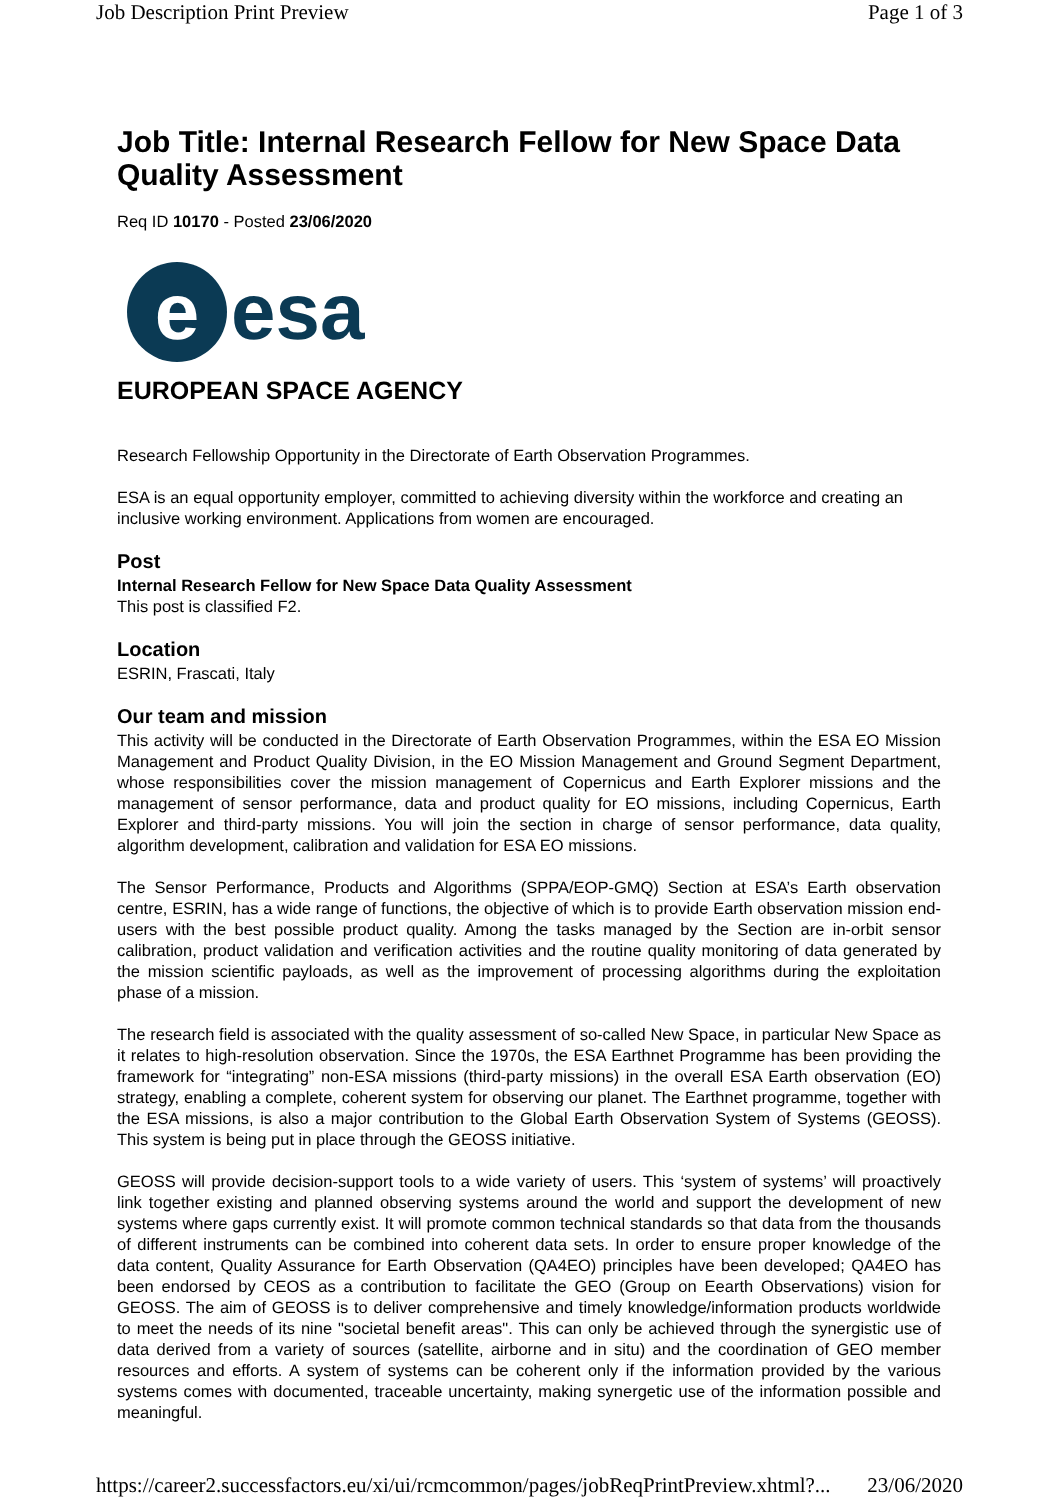Job Description Print Preview Page 1 of 3
Job Title: Internal Research Fellow for New Space Data Quality Assessment
Req ID 10170 - Posted 23/06/2020
e esa
EUROPEAN SPACE AGENCY
Research Fellowship Opportunity in the Directorate of Earth Observation Programmes.
ESA is an equal opportunity employer, committed to achieving diversity within the workforce and creating an inclusive working environment. Applications from women are encouraged.
Post
Internal Research Fellow for New Space Data Quality Assessment
This post is classified F2.
Location
ESRIN, Frascati, Italy
Our team and mission
This activity will be conducted in the Directorate of Earth Observation Programmes, within the ESA EO Mission Management and Product Quality Division, in the EO Mission Management and Ground Segment Department, whose responsibilities cover the mission management of Copernicus and Earth Explorer missions and the management of sensor performance, data and product quality for EO missions, including Copernicus, Earth Explorer and third-party missions. You will join the section in charge of sensor performance, data quality, algorithm development, calibration and validation for ESA EO missions.
The Sensor Performance, Products and Algorithms (SPPA/EOP-GMQ) Section at ESA’s Earth observation centre, ESRIN, has a wide range of functions, the objective of which is to provide Earth observation mission end-users with the best possible product quality. Among the tasks managed by the Section are in-orbit sensor calibration, product validation and verification activities and the routine quality monitoring of data generated by the mission scientific payloads, as well as the improvement of processing algorithms during the exploitation phase of a mission.
The research field is associated with the quality assessment of so-called New Space, in particular New Space as it relates to high-resolution observation. Since the 1970s, the ESA Earthnet Programme has been providing the framework for “integrating” non-ESA missions (third-party missions) in the overall ESA Earth observation (EO) strategy, enabling a complete, coherent system for observing our planet. The Earthnet programme, together with the ESA missions, is also a major contribution to the Global Earth Observation System of Systems (GEOSS). This system is being put in place through the GEOSS initiative.
GEOSS will provide decision-support tools to a wide variety of users. This ‘system of systems’ will proactively link together existing and planned observing systems around the world and support the development of new systems where gaps currently exist. It will promote common technical standards so that data from the thousands of different instruments can be combined into coherent data sets. In order to ensure proper knowledge of the data content, Quality Assurance for Earth Observation (QA4EO) principles have been developed; QA4EO has been endorsed by CEOS as a contribution to facilitate the GEO (Group on Eearth Observations) vision for GEOSS. The aim of GEOSS is to deliver comprehensive and timely knowledge/information products worldwide to meet the needs of its nine "societal benefit areas". This can only be achieved through the synergistic use of data derived from a variety of sources (satellite, airborne and in situ) and the coordination of GEO member resources and efforts. A system of systems can be coherent only if the information provided by the various systems comes with documented, traceable uncertainty, making synergetic use of the information possible and meaningful.
https://career2.successfactors.eu/xi/ui/rcmcommon/pages/jobReqPrintPreview.xhtml?... 23/06/2020